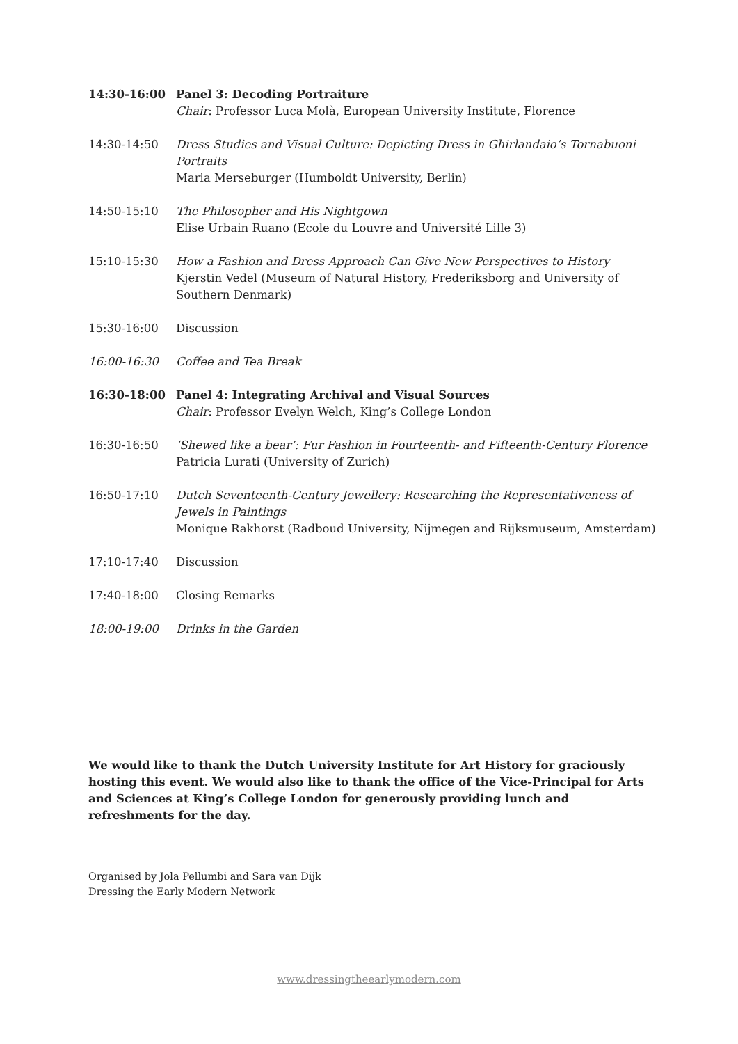14:30-16:00 Panel 3: Decoding Portraiture
Chair: Professor Luca Molà, European University Institute, Florence
14:30-14:50 Dress Studies and Visual Culture: Depicting Dress in Ghirlandaio’s Tornabuoni Portraits
Maria Merseburger (Humboldt University, Berlin)
14:50-15:10 The Philosopher and His Nightgown
Elise Urbain Ruano (Ecole du Louvre and Université Lille 3)
15:10-15:30 How a Fashion and Dress Approach Can Give New Perspectives to History
Kjerstin Vedel (Museum of Natural History, Frederiksborg and University of Southern Denmark)
15:30-16:00 Discussion
16:00-16:30 Coffee and Tea Break
16:30-18:00 Panel 4: Integrating Archival and Visual Sources
Chair: Professor Evelyn Welch, King’s College London
16:30-16:50 ‘Shewed like a bear’: Fur Fashion in Fourteenth- and Fifteenth-Century Florence
Patricia Lurati (University of Zurich)
16:50-17:10 Dutch Seventeenth-Century Jewellery: Researching the Representativeness of Jewels in Paintings
Monique Rakhorst (Radboud University, Nijmegen and Rijksmuseum, Amsterdam)
17:10-17:40 Discussion
17:40-18:00 Closing Remarks
18:00-19:00 Drinks in the Garden
We would like to thank the Dutch University Institute for Art History for graciously hosting this event. We would also like to thank the office of the Vice-Principal for Arts and Sciences at King’s College London for generously providing lunch and refreshments for the day.
Organised by Jola Pellumbi and Sara van Dijk
Dressing the Early Modern Network
www.dressingtheearlymodern.com